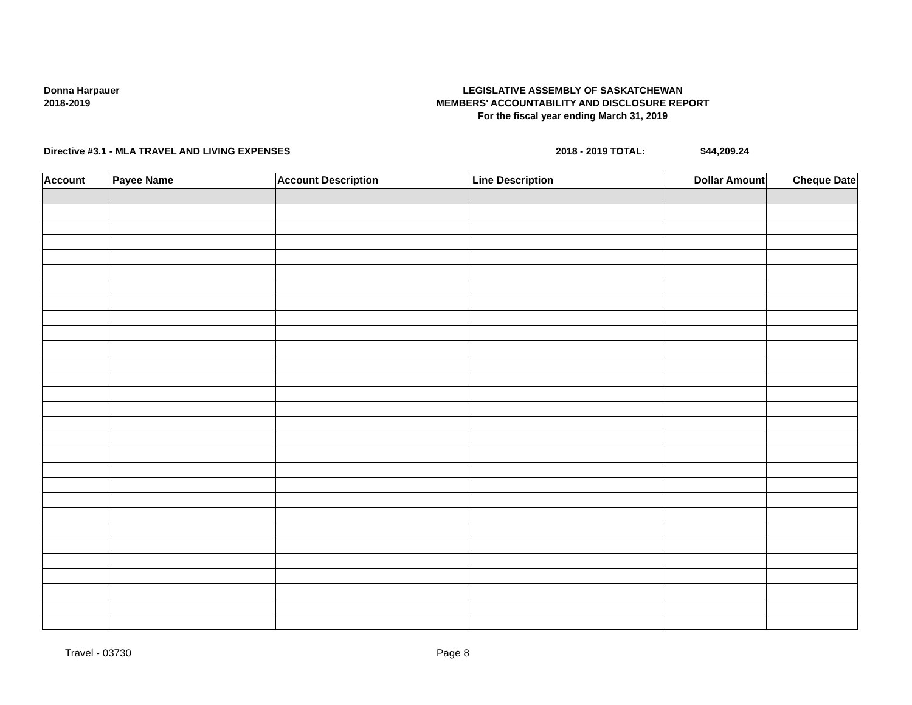Donna Harpauer
2018-2019
LEGISLATIVE ASSEMBLY OF SASKATCHEWAN
MEMBERS' ACCOUNTABILITY AND DISCLOSURE REPORT
For the fiscal year ending March 31, 2019
Directive #3.1 - MLA TRAVEL AND LIVING EXPENSES 2018 - 2019 TOTAL: $44,209.24
| Account | Payee Name | Account Description | Line Description | Dollar Amount | Cheque Date |
| --- | --- | --- | --- | --- | --- |
Travel - 03730 Page 8